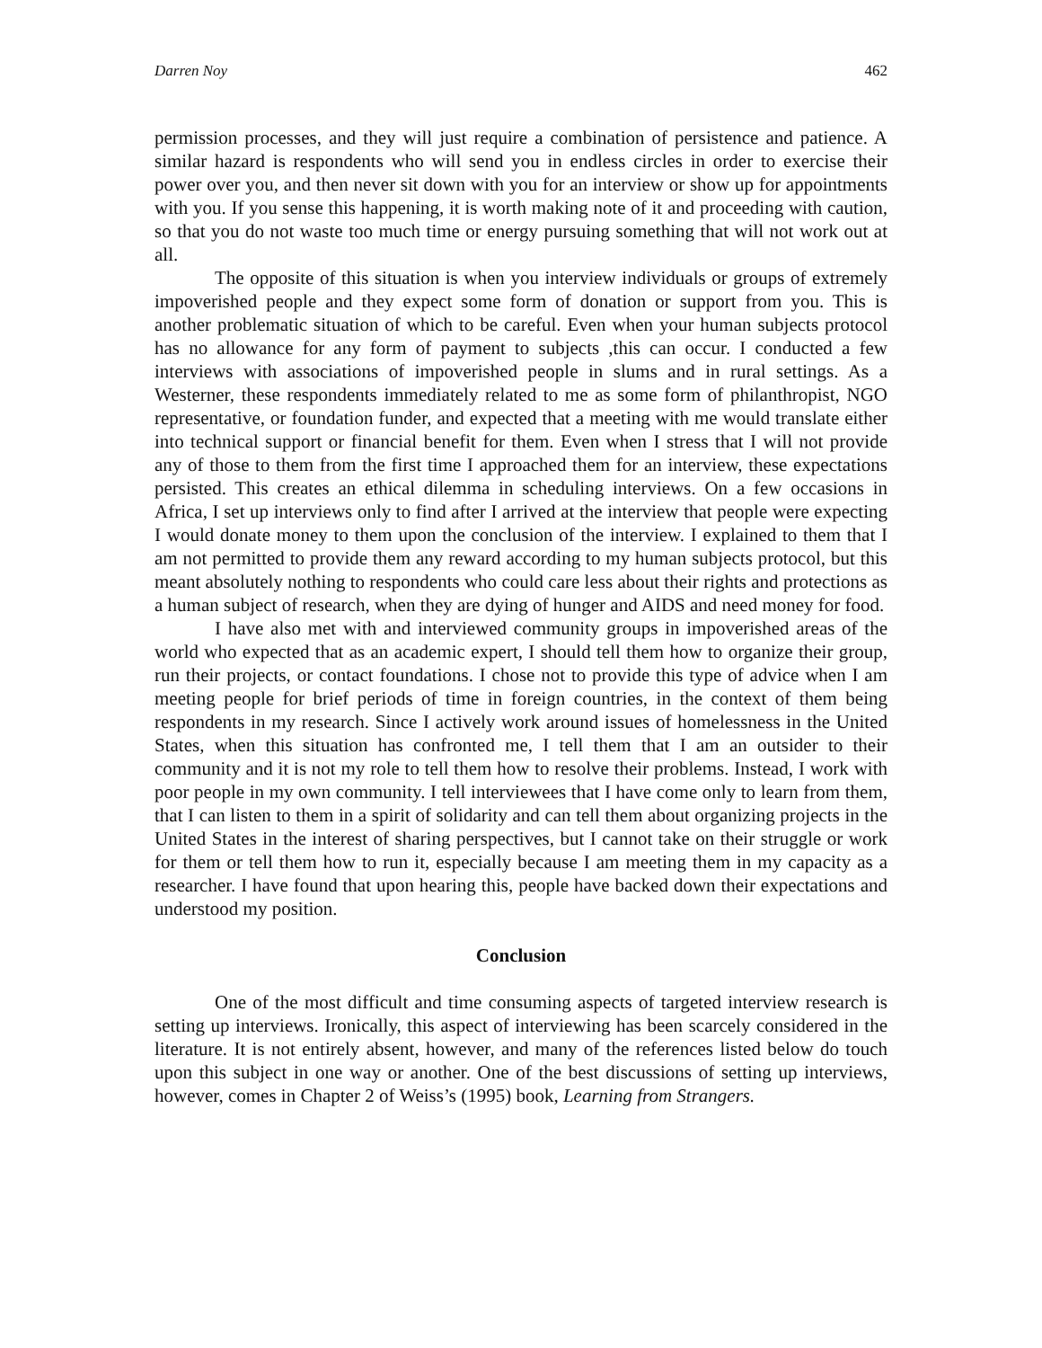Darren Noy 462
permission processes, and they will just require a combination of persistence and patience. A similar hazard is respondents who will send you in endless circles in order to exercise their power over you, and then never sit down with you for an interview or show up for appointments with you. If you sense this happening, it is worth making note of it and proceeding with caution, so that you do not waste too much time or energy pursuing something that will not work out at all.
The opposite of this situation is when you interview individuals or groups of extremely impoverished people and they expect some form of donation or support from you. This is another problematic situation of which to be careful. Even when your human subjects protocol has no allowance for any form of payment to subjects ,this can occur. I conducted a few interviews with associations of impoverished people in slums and in rural settings. As a Westerner, these respondents immediately related to me as some form of philanthropist, NGO representative, or foundation funder, and expected that a meeting with me would translate either into technical support or financial benefit for them. Even when I stress that I will not provide any of those to them from the first time I approached them for an interview, these expectations persisted. This creates an ethical dilemma in scheduling interviews. On a few occasions in Africa, I set up interviews only to find after I arrived at the interview that people were expecting I would donate money to them upon the conclusion of the interview. I explained to them that I am not permitted to provide them any reward according to my human subjects protocol, but this meant absolutely nothing to respondents who could care less about their rights and protections as a human subject of research, when they are dying of hunger and AIDS and need money for food.
I have also met with and interviewed community groups in impoverished areas of the world who expected that as an academic expert, I should tell them how to organize their group, run their projects, or contact foundations. I chose not to provide this type of advice when I am meeting people for brief periods of time in foreign countries, in the context of them being respondents in my research. Since I actively work around issues of homelessness in the United States, when this situation has confronted me, I tell them that I am an outsider to their community and it is not my role to tell them how to resolve their problems. Instead, I work with poor people in my own community. I tell interviewees that I have come only to learn from them, that I can listen to them in a spirit of solidarity and can tell them about organizing projects in the United States in the interest of sharing perspectives, but I cannot take on their struggle or work for them or tell them how to run it, especially because I am meeting them in my capacity as a researcher. I have found that upon hearing this, people have backed down their expectations and understood my position.
Conclusion
One of the most difficult and time consuming aspects of targeted interview research is setting up interviews. Ironically, this aspect of interviewing has been scarcely considered in the literature. It is not entirely absent, however, and many of the references listed below do touch upon this subject in one way or another. One of the best discussions of setting up interviews, however, comes in Chapter 2 of Weiss’s (1995) book, Learning from Strangers.